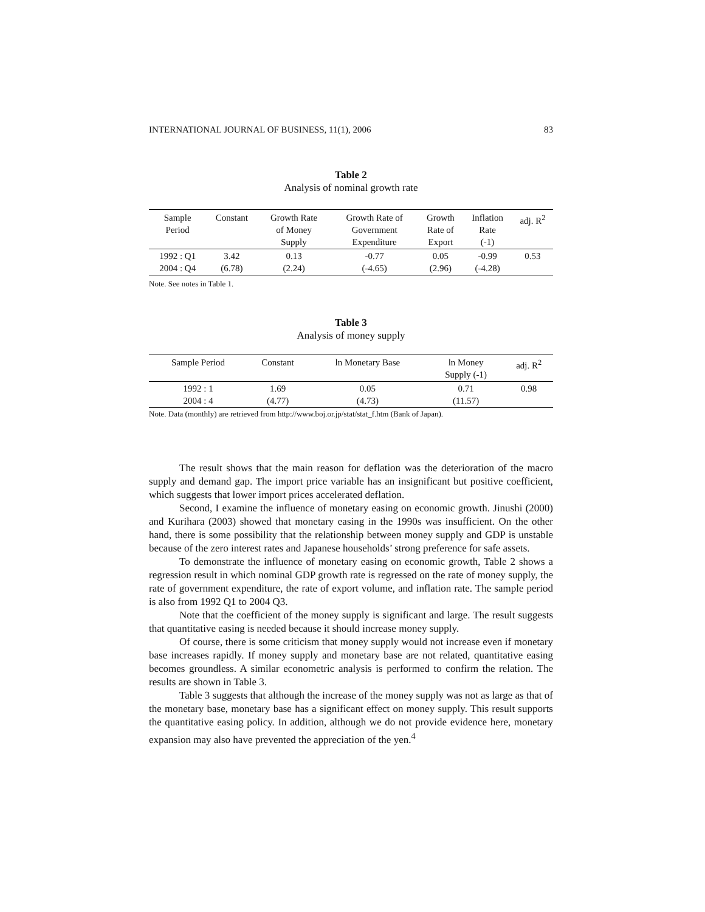INTERNATIONAL JOURNAL OF BUSINESS, 11(1), 2006 83
Table 2
Analysis of nominal growth rate
| Sample Period | Constant | Growth Rate of Money Supply | Growth Rate of Government Expenditure | Growth Rate of Export | Inflation Rate (-1) | adj. R<sup>2</sup> |
| --- | --- | --- | --- | --- | --- | --- |
| 1992 : Q1 2004 : Q4 | 3.42 (6.78) | 0.13 (2.24) | -0.77 (-4.65) | 0.05 (2.96) | -0.99 (-4.28) | 0.53 |
Note. See notes in Table 1.
Table 3
Analysis of money supply
| Sample Period | Constant | ln Monetary Base | ln Money Supply (-1) | adj. R<sup>2</sup> |
| --- | --- | --- | --- | --- |
| 1992 : 1 2004 : 4 | 1.69 (4.77) | 0.05 (4.73) | 0.71 (11.57) | 0.98 |
Note. Data (monthly) are retrieved from http://www.boj.or.jp/stat/stat_f.htm (Bank of Japan).
The result shows that the main reason for deflation was the deterioration of the macro supply and demand gap. The import price variable has an insignificant but positive coefficient, which suggests that lower import prices accelerated deflation.
Second, I examine the influence of monetary easing on economic growth. Jinushi (2000) and Kurihara (2003) showed that monetary easing in the 1990s was insufficient. On the other hand, there is some possibility that the relationship between money supply and GDP is unstable because of the zero interest rates and Japanese households’ strong preference for safe assets.
To demonstrate the influence of monetary easing on economic growth, Table 2 shows a regression result in which nominal GDP growth rate is regressed on the rate of money supply, the rate of government expenditure, the rate of export volume, and inflation rate. The sample period is also from 1992 Q1 to 2004 Q3.
Note that the coefficient of the money supply is significant and large. The result suggests that quantitative easing is needed because it should increase money supply.
Of course, there is some criticism that money supply would not increase even if monetary base increases rapidly. If money supply and monetary base are not related, quantitative easing becomes groundless. A similar econometric analysis is performed to confirm the relation. The results are shown in Table 3.
Table 3 suggests that although the increase of the money supply was not as large as that of the monetary base, monetary base has a significant effect on money supply. This result supports the quantitative easing policy. In addition, although we do not provide evidence here, monetary expansion may also have prevented the appreciation of the yen.<sup>4</sup>